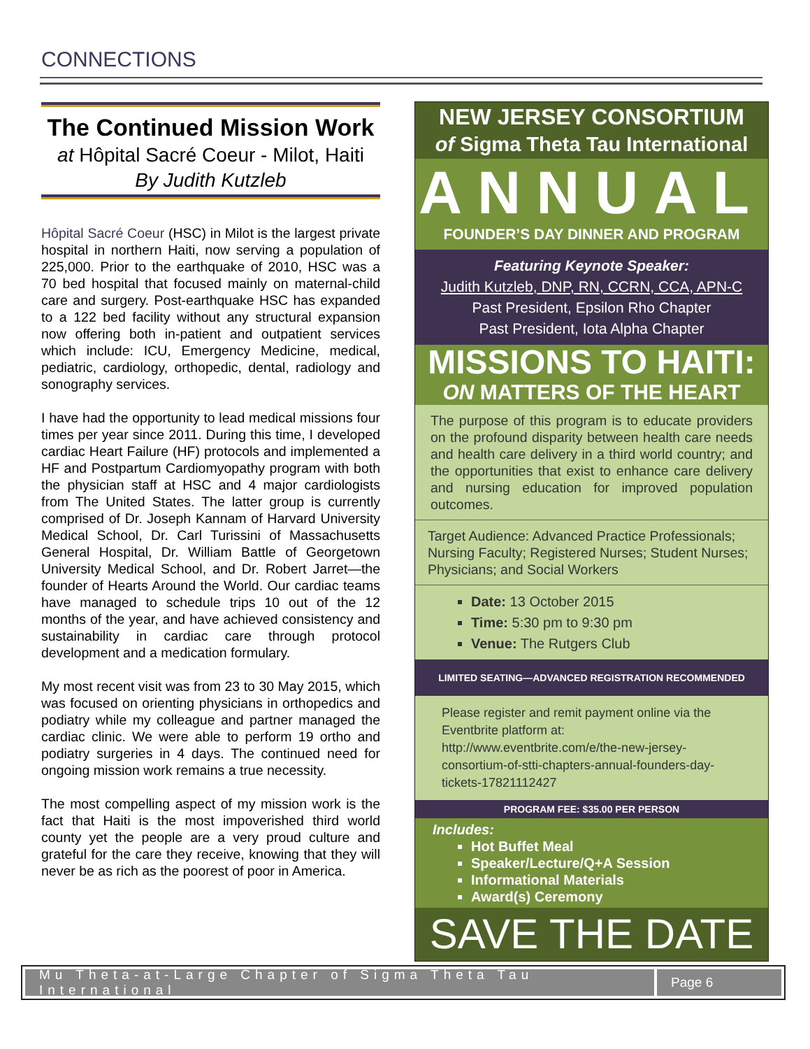CONNECTIONS
The Continued Mission Work
at Hôpital Sacré Coeur - Milot, Haiti
By Judith Kutzleb
Hôpital Sacré Coeur (HSC) in Milot is the largest private hospital in northern Haiti, now serving a population of 225,000. Prior to the earthquake of 2010, HSC was a 70 bed hospital that focused mainly on maternal-child care and surgery. Post-earthquake HSC has expanded to a 122 bed facility without any structural expansion now offering both in-patient and outpatient services which include: ICU, Emergency Medicine, medical, pediatric, cardiology, orthopedic, dental, radiology and sonography services.
I have had the opportunity to lead medical missions four times per year since 2011. During this time, I developed cardiac Heart Failure (HF) protocols and implemented a HF and Postpartum Cardiomyopathy program with both the physician staff at HSC and 4 major cardiologists from The United States. The latter group is currently comprised of Dr. Joseph Kannam of Harvard University Medical School, Dr. Carl Turissini of Massachusetts General Hospital, Dr. William Battle of Georgetown University Medical School, and Dr. Robert Jarret—the founder of Hearts Around the World. Our cardiac teams have managed to schedule trips 10 out of the 12 months of the year, and have achieved consistency and sustainability in cardiac care through protocol development and a medication formulary.
My most recent visit was from 23 to 30 May 2015, which was focused on orienting physicians in orthopedics and podiatry while my colleague and partner managed the cardiac clinic. We were able to perform 19 ortho and podiatry surgeries in 4 days. The continued need for ongoing mission work remains a true necessity.
The most compelling aspect of my mission work is the fact that Haiti is the most impoverished third world county yet the people are a very proud culture and grateful for the care they receive, knowing that they will never be as rich as the poorest of poor in America.
NEW JERSEY CONSORTIUM
of Sigma Theta Tau International
ANNUAL
FOUNDER’S DAY DINNER AND PROGRAM
Featuring Keynote Speaker:
Judith Kutzleb, DNP, RN, CCRN, CCA, APN-C
Past President, Epsilon Rho Chapter
Past President, Iota Alpha Chapter
MISSIONS TO HAITI:
ON MATTERS OF THE HEART
The purpose of this program is to educate providers on the profound disparity between health care needs and health care delivery in a third world country; and the opportunities that exist to enhance care delivery and nursing education for improved population outcomes.
Target Audience: Advanced Practice Professionals; Nursing Faculty; Registered Nurses; Student Nurses; Physicians; and Social Workers
Date: 13 October 2015
Time: 5:30 pm to 9:30 pm
Venue: The Rutgers Club
LIMITED SEATING—ADVANCED REGISTRATION RECOMMENDED
Please register and remit payment online via the Eventbrite platform at: http://www.eventbrite.com/e/the-new-jersey-consortium-of-stti-chapters-annual-founders-day-tickets-17821112427
PROGRAM FEE: $35.00 PER PERSON
Includes:
Hot Buffet Meal
Speaker/Lecture/Q+A Session
Informational Materials
Award(s) Ceremony
SAVE THE DATE
Mu Theta-at-Large Chapter of Sigma Theta Tau International
Page 6